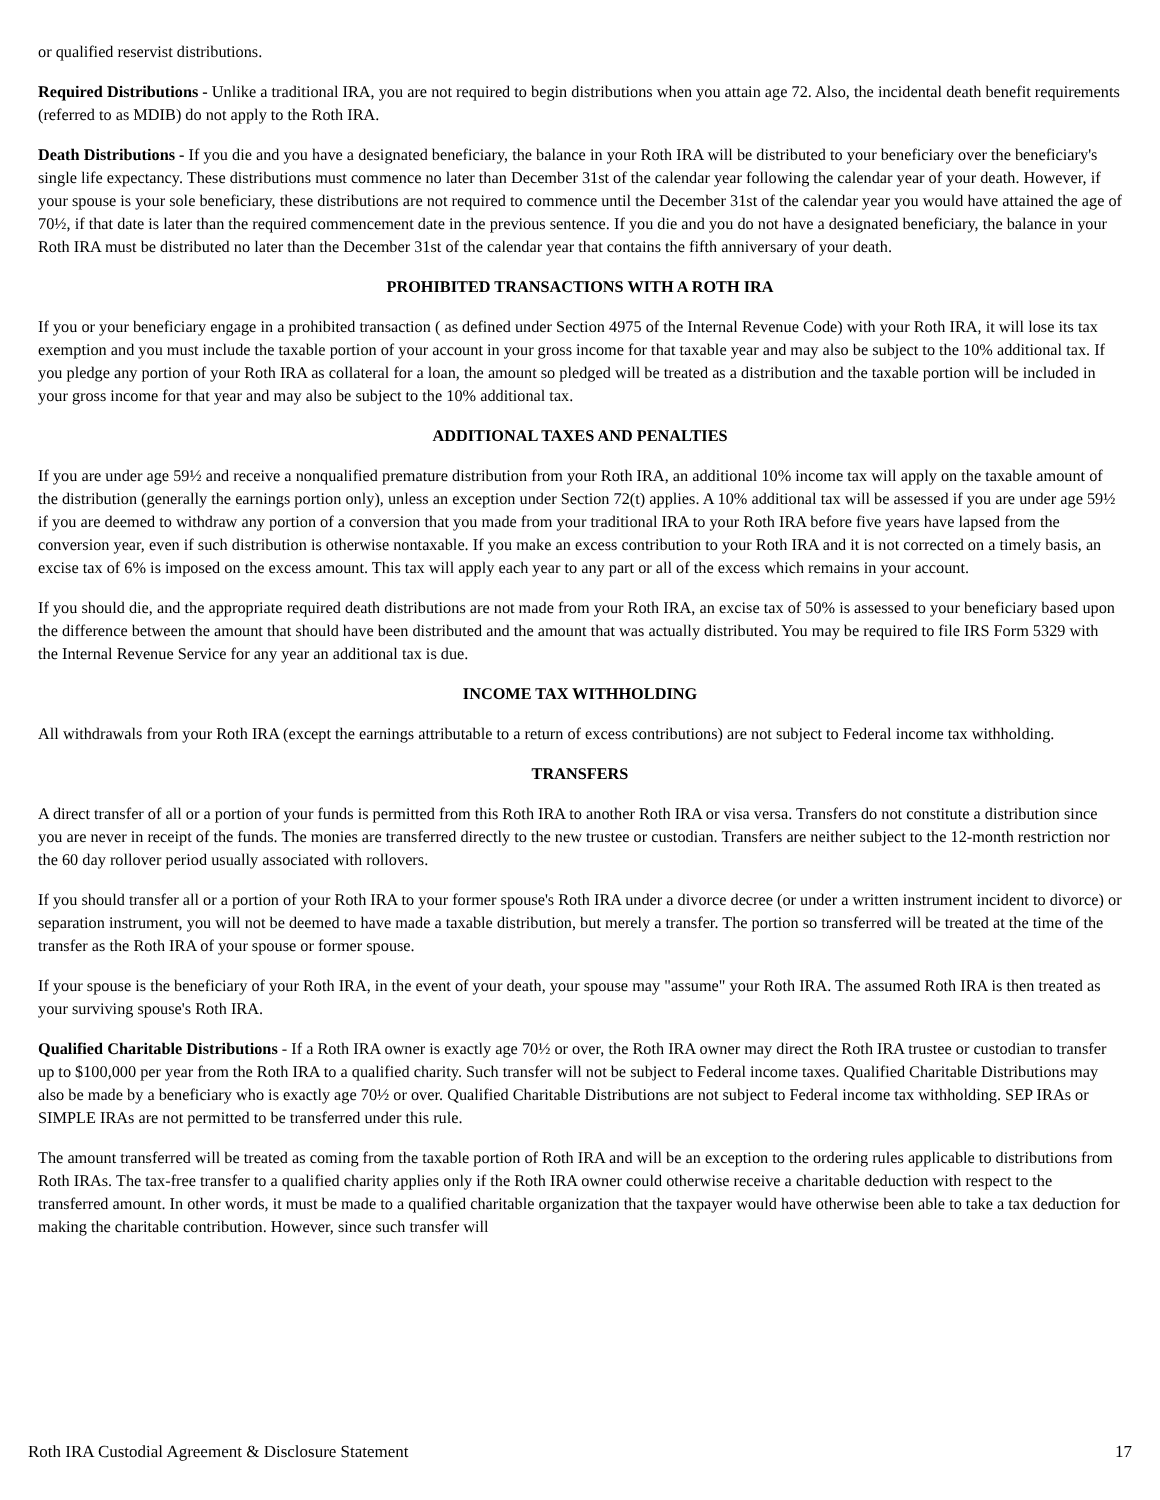or qualified reservist distributions.
Required Distributions - Unlike a traditional IRA, you are not required to begin distributions when you attain age 72. Also, the incidental death benefit requirements (referred to as MDIB) do not apply to the Roth IRA.
Death Distributions - If you die and you have a designated beneficiary, the balance in your Roth IRA will be distributed to your beneficiary over the beneficiary's single life expectancy. These distributions must commence no later than December 31st of the calendar year following the calendar year of your death. However, if your spouse is your sole beneficiary, these distributions are not required to commence until the December 31st of the calendar year you would have attained the age of 70½, if that date is later than the required commencement date in the previous sentence. If you die and you do not have a designated beneficiary, the balance in your Roth IRA must be distributed no later than the December 31st of the calendar year that contains the fifth anniversary of your death.
PROHIBITED TRANSACTIONS WITH A ROTH IRA
If you or your beneficiary engage in a prohibited transaction ( as defined under Section 4975 of the Internal Revenue Code) with your Roth IRA, it will lose its tax exemption and you must include the taxable portion of your account in your gross income for that taxable year and may also be subject to the 10% additional tax. If you pledge any portion of your Roth IRA as collateral for a loan, the amount so pledged will be treated as a distribution and the taxable portion will be included in your gross income for that year and may also be subject to the 10% additional tax.
ADDITIONAL TAXES AND PENALTIES
If you are under age 59½ and receive a nonqualified premature distribution from your Roth IRA, an additional 10% income tax will apply on the taxable amount of the distribution (generally the earnings portion only), unless an exception under Section 72(t) applies. A 10% additional tax will be assessed if you are under age 59½ if you are deemed to withdraw any portion of a conversion that you made from your traditional IRA to your Roth IRA before five years have lapsed from the conversion year, even if such distribution is otherwise nontaxable. If you make an excess contribution to your Roth IRA and it is not corrected on a timely basis, an excise tax of 6% is imposed on the excess amount. This tax will apply each year to any part or all of the excess which remains in your account.
If you should die, and the appropriate required death distributions are not made from your Roth IRA, an excise tax of 50% is assessed to your beneficiary based upon the difference between the amount that should have been distributed and the amount that was actually distributed. You may be required to file IRS Form 5329 with the Internal Revenue Service for any year an additional tax is due.
INCOME TAX WITHHOLDING
All withdrawals from your Roth IRA (except the earnings attributable to a return of excess contributions) are not subject to Federal income tax withholding.
TRANSFERS
A direct transfer of all or a portion of your funds is permitted from this Roth IRA to another Roth IRA or visa versa. Transfers do not constitute a distribution since you are never in receipt of the funds. The monies are transferred directly to the new trustee or custodian. Transfers are neither subject to the 12-month restriction nor the 60 day rollover period usually associated with rollovers.
If you should transfer all or a portion of your Roth IRA to your former spouse's Roth IRA under a divorce decree (or under a written instrument incident to divorce) or separation instrument, you will not be deemed to have made a taxable distribution, but merely a transfer. The portion so transferred will be treated at the time of the transfer as the Roth IRA of your spouse or former spouse.
If your spouse is the beneficiary of your Roth IRA, in the event of your death, your spouse may "assume" your Roth IRA. The assumed Roth IRA is then treated as your surviving spouse's Roth IRA.
Qualified Charitable Distributions - If a Roth IRA owner is exactly age 70½ or over, the Roth IRA owner may direct the Roth IRA trustee or custodian to transfer up to $100,000 per year from the Roth IRA to a qualified charity. Such transfer will not be subject to Federal income taxes. Qualified Charitable Distributions may also be made by a beneficiary who is exactly age 70½ or over. Qualified Charitable Distributions are not subject to Federal income tax withholding. SEP IRAs or SIMPLE IRAs are not permitted to be transferred under this rule.
The amount transferred will be treated as coming from the taxable portion of Roth IRA and will be an exception to the ordering rules applicable to distributions from Roth IRAs. The tax-free transfer to a qualified charity applies only if the Roth IRA owner could otherwise receive a charitable deduction with respect to the transferred amount. In other words, it must be made to a qualified charitable organization that the taxpayer would have otherwise been able to take a tax deduction for making the charitable contribution. However, since such transfer will
Roth IRA Custodial Agreement & Disclosure Statement 17